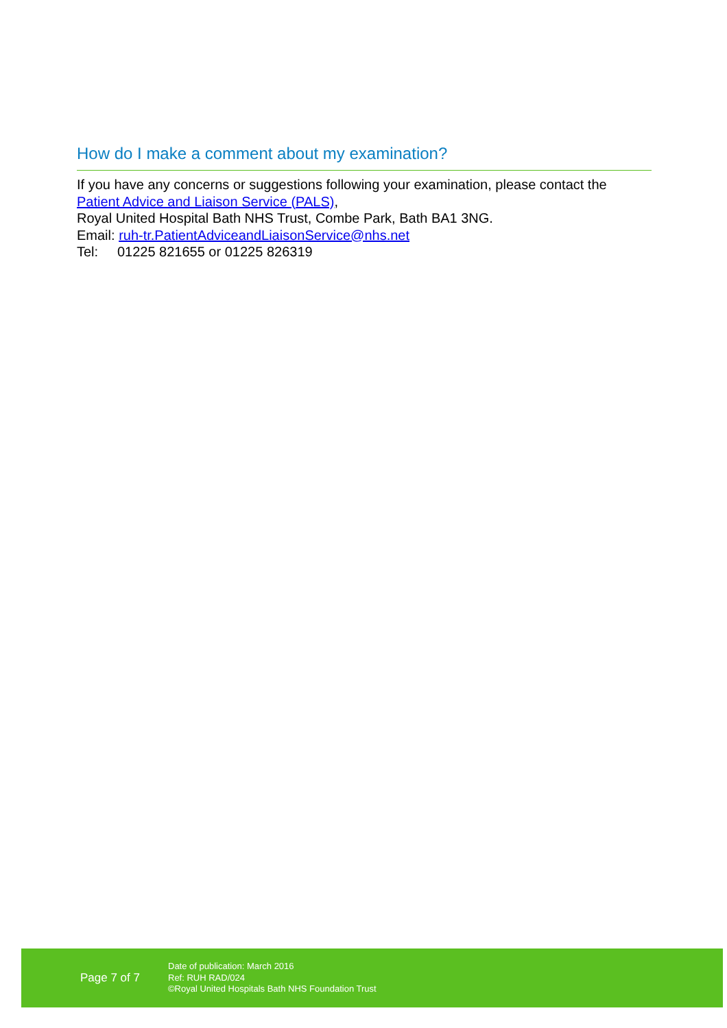How do I make a comment about my examination?
If you have any concerns or suggestions following your examination, please contact the Patient Advice and Liaison Service (PALS),
Royal United Hospital Bath NHS Trust, Combe Park, Bath BA1 3NG.
Email: ruh-tr.PatientAdviceandLiaisonService@nhs.net
Tel: 01225 821655 or 01225 826319
Page 7 of 7
Date of publication: March 2016
Ref: RUH RAD/024
©Royal United Hospitals Bath NHS Foundation Trust